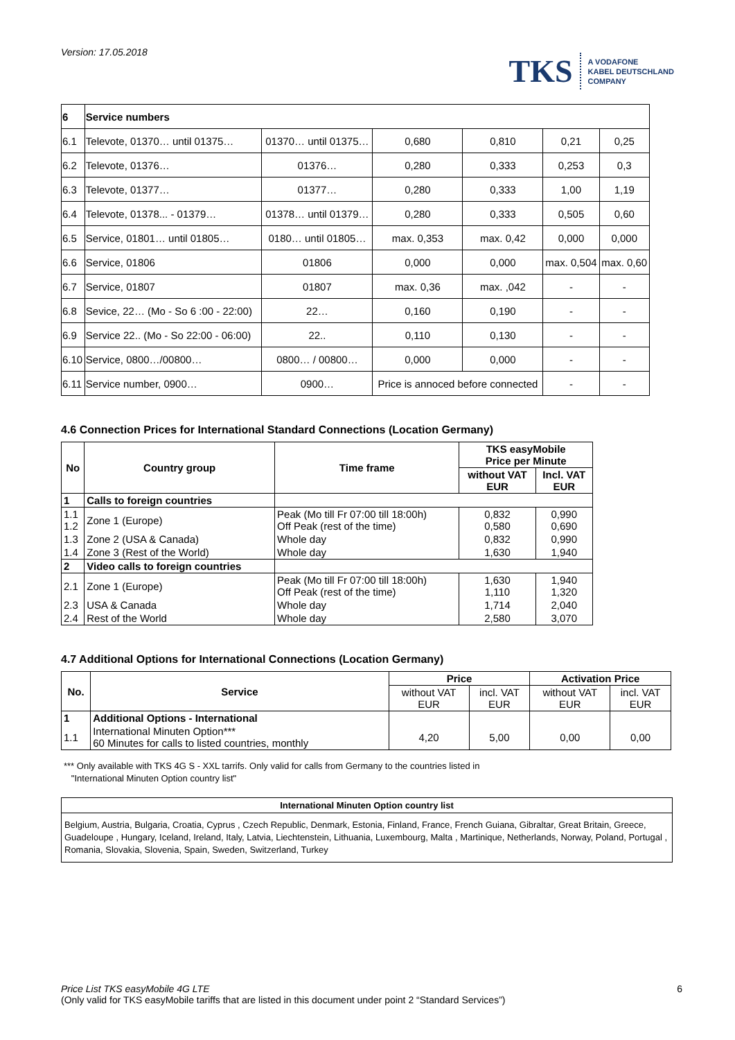Version: 17.05.2018
TKS A VODAFONE
KABEL DEUTSCHLAND
COMPANY
| 6 | Service numbers | | | | | |
| 6.1 | Televote, 01370… until 01375… | 01370… until 01375… | 0,680 | 0,810 | 0,21 | 0,25 |
| 6.2 | Televote, 01376… | 01376… | 0,280 | 0,333 | 0,253 | 0,3 |
| 6.3 | Televote, 01377… | 01377… | 0,280 | 0,333 | 1,00 | 1,19 |
| 6.4 | Televote, 01378... - 01379… | 01378… until 01379… | 0,280 | 0,333 | 0,505 | 0,60 |
| 6.5 | Service, 01801… until 01805… | 0180… until 01805… | max. 0,353 | max. 0,42 | 0,000 | 0,000 |
| 6.6 | Service, 01806 | 01806 | 0,000 | 0,000 | max. 0,504 | max. 0,60 |
| 6.7 | Service, 01807 | 01807 | max. 0,36 | max. ,042 | - | - |
| 6.8 | Sevice, 22… (Mo - So 6 :00 - 22:00) | 22… | 0,160 | 0,190 | - | - |
| 6.9 | Service 22.. (Mo - So 22:00 - 06:00) | 22.. | 0,110 | 0,130 | - | - |
| 6.10 | Service, 0800…/00800… | 0800… / 00800… | 0,000 | 0,000 | - | - |
| 6.11 | Service number, 0900… | 0900… | Price is annoced before connected | | - | - |
4.6 Connection Prices for International Standard Connections (Location Germany)
| No | Country group | Time frame | TKS easyMobile Price per Minute | |
| --- | --- | --- | --- | --- |
| | | | without VAT EUR | Incl. VAT EUR |
| 1 | Calls to foreign countries | | | |
| 1.1 1.2 | Zone 1 (Europe) | Peak (Mo till Fr 07:00 till 18:00h) Off Peak (rest of the time) | 0,832 0,580 | 0,990 0,690 |
| 1.3 | Zone 2 (USA & Canada) | Whole day | 0,832 | 0,990 |
| 1.4 | Zone 3 (Rest of the World) | Whole day | 1,630 | 1,940 |
| 2 | Video calls to foreign countries | | | |
| 2.1 | Zone 1 (Europe) | Peak (Mo till Fr 07:00 till 18:00h) Off Peak (rest of the time) | 1,630 1,110 | 1,940 1,320 |
| 2.3 | USA & Canada | Whole day | 1,714 | 2,040 |
| 2.4 | Rest of the World | Whole day | 2,580 | 3,070 |
4.7 Additional Options for International Connections (Location Germany)
| No. | Service | Price | | Activation Price | |
| --- | --- | --- | --- | --- | --- |
| | | without VAT EUR | incl. VAT EUR | without VAT EUR | incl. VAT EUR |
| 1 | Additional Options - International | | | | |
| 1.1 | International Minuten Option*** 60 Minutes for calls to listed countries, monthly | 4,20 | 5,00 | 0,00 | 0,00 |
*** Only available with TKS 4G S - XXL tarrifs. Only valid for calls from Germany to the countries listed in
"International Minuten Option country list"
International Minuten Option country list
Belgium, Austria, Bulgaria, Croatia, Cyprus , Czech Republic, Denmark, Estonia, Finland, France, French Guiana, Gibraltar, Great Britain, Greece, Guadeloupe , Hungary, Iceland, Ireland, Italy, Latvia, Liechtenstein, Lithuania, Luxembourg, Malta , Martinique, Netherlands, Norway, Poland, Portugal , Romania, Slovakia, Slovenia, Spain, Sweden, Switzerland, Turkey
Price List TKS easyMobile 4G LTE 6
(Only valid for TKS easyMobile tariffs that are listed in this document under point 2 “Standard Services”)